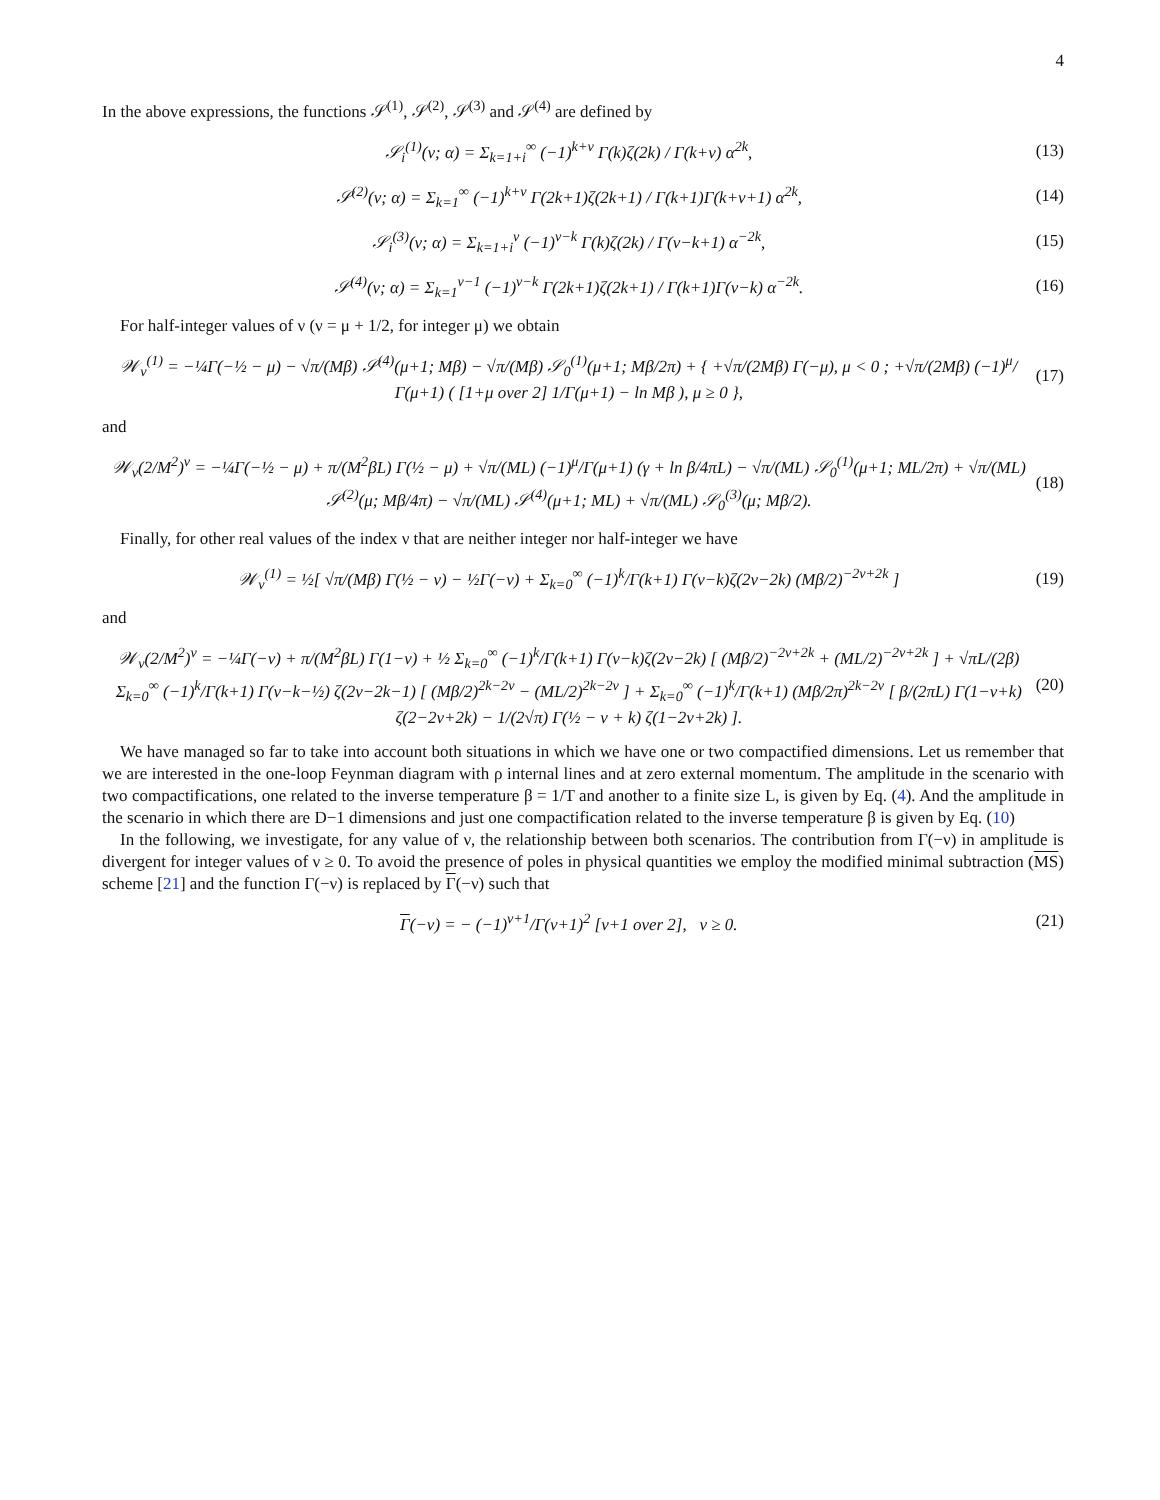4
In the above expressions, the functions 𝒮<sup>(1)</sup>, 𝒮<sup>(2)</sup>, 𝒮<sup>(3)</sup> and 𝒮<sup>(4)</sup> are defined by
𝒮<sub>i</sub><sup>(1)</sup>(ν; α) = Σ<sub>k=1+i</sub><sup>∞</sup> (−1)<sup>k+ν</sup> Γ(k)ζ(2k) / Γ(k+ν) α<sup>2k</sup>, (13)
𝒮<sup>(2)</sup>(ν; α) = Σ<sub>k=1</sub><sup>∞</sup> (−1)<sup>k+ν</sup> Γ(2k+1)ζ(2k+1) / Γ(k+1)Γ(k+ν+1) α<sup>2k</sup>, (14)
𝒮<sub>i</sub><sup>(3)</sup>(ν; α) = Σ<sub>k=1+i</sub><sup>ν</sup> (−1)<sup>ν−k</sup> Γ(k)ζ(2k) / Γ(ν−k+1) α<sup>−2k</sup>, (15)
𝒮<sup>(4)</sup>(ν; α) = Σ<sub>k=1</sub><sup>ν−1</sup> (−1)<sup>ν−k</sup> Γ(2k+1)ζ(2k+1) / Γ(k+1)Γ(ν−k) α<sup>−2k</sup>. (16)
For half-integer values of ν (ν = μ + 1/2, for integer μ) we obtain
𝒲<sub>ν</sub><sup>(1)</sup> = −¼Γ(−½ − μ) − √π/(Mβ) 𝒮<sup>(4)</sup>(μ+1; Mβ) − √π/(Mβ) 𝒮<sub>0</sub><sup>(1)</sup>(μ+1; Mβ/2π) + { +√π/(2Mβ) Γ(−μ), μ < 0 ; +√π/(2Mβ) (−1)<sup>μ</sup>/Γ(μ+1) ( [1+μ over 2] 1/Γ(μ+1) − ln Mβ ), μ ≥ 0 }, (17)
and
𝒲<sub>ν</sub>(2/M<sup>2</sup>)<sup>ν</sup> = −¼Γ(−½ − μ) + π/(M<sup>2</sup>βL) Γ(½ − μ) + √π/(ML) (−1)<sup>μ</sup>/Γ(μ+1) (γ + ln β/4πL) − √π/(ML) 𝒮<sub>0</sub><sup>(1)</sup>(μ+1; ML/2π) + √π/(ML) 𝒮<sup>(2)</sup>(μ; Mβ/4π) − √π/(ML) 𝒮<sup>(4)</sup>(μ+1; ML) + √π/(ML) 𝒮<sub>0</sub><sup>(3)</sup>(μ; Mβ/2). (18)
Finally, for other real values of the index ν that are neither integer nor half-integer we have
𝒲<sub>ν</sub><sup>(1)</sup> = ½[ √π/(Mβ) Γ(½ − ν) − ½Γ(−ν) + Σ<sub>k=0</sub><sup>∞</sup> (−1)<sup>k</sup>/Γ(k+1) Γ(ν−k)ζ(2ν−2k) (Mβ/2)<sup>−2ν+2k</sup> ] (19)
and
𝒲<sub>ν</sub>(2/M<sup>2</sup>)<sup>ν</sup> = −¼Γ(−ν) + π/(M<sup>2</sup>βL) Γ(1−ν) + ½ Σ<sub>k=0</sub><sup>∞</sup> (−1)<sup>k</sup>/Γ(k+1) Γ(ν−k)ζ(2ν−2k) [ (Mβ/2)<sup>−2ν+2k</sup> + (ML/2)<sup>−2ν+2k</sup> ] + √πL/(2β) Σ<sub>k=0</sub><sup>∞</sup> (−1)<sup>k</sup>/Γ(k+1) Γ(ν−k−½) ζ(2ν−2k−1) [ (Mβ/2)<sup>2k−2ν</sup> − (ML/2)<sup>2k−2ν</sup> ] + Σ<sub>k=0</sub><sup>∞</sup> (−1)<sup>k</sup>/Γ(k+1) (Mβ/2π)<sup>2k−2ν</sup> [ β/(2πL) Γ(1−ν+k) ζ(2−2ν+2k) − 1/(2√π) Γ(½ − ν + k) ζ(1−2ν+2k) ]. (20)
We have managed so far to take into account both situations in which we have one or two compactified dimensions. Let us remember that we are interested in the one-loop Feynman diagram with ρ internal lines and at zero external momentum. The amplitude in the scenario with two compactifications, one related to the inverse temperature β = 1/T and another to a finite size L, is given by Eq. (4). And the amplitude in the scenario in which there are D−1 dimensions and just one compactification related to the inverse temperature β is given by Eq. (10)
In the following, we investigate, for any value of ν, the relationship between both scenarios. The contribution from Γ(−ν) in amplitude is divergent for integer values of ν ≥ 0. To avoid the presence of poles in physical quantities we employ the modified minimal subtraction (MS) scheme [21] and the function Γ(−ν) is replaced by Γ(−ν) such that
Γ(−ν) = − (−1)<sup>ν+1</sup>/Γ(ν+1)<sup>2</sup> [ν+1 over 2], ν ≥ 0. (21)